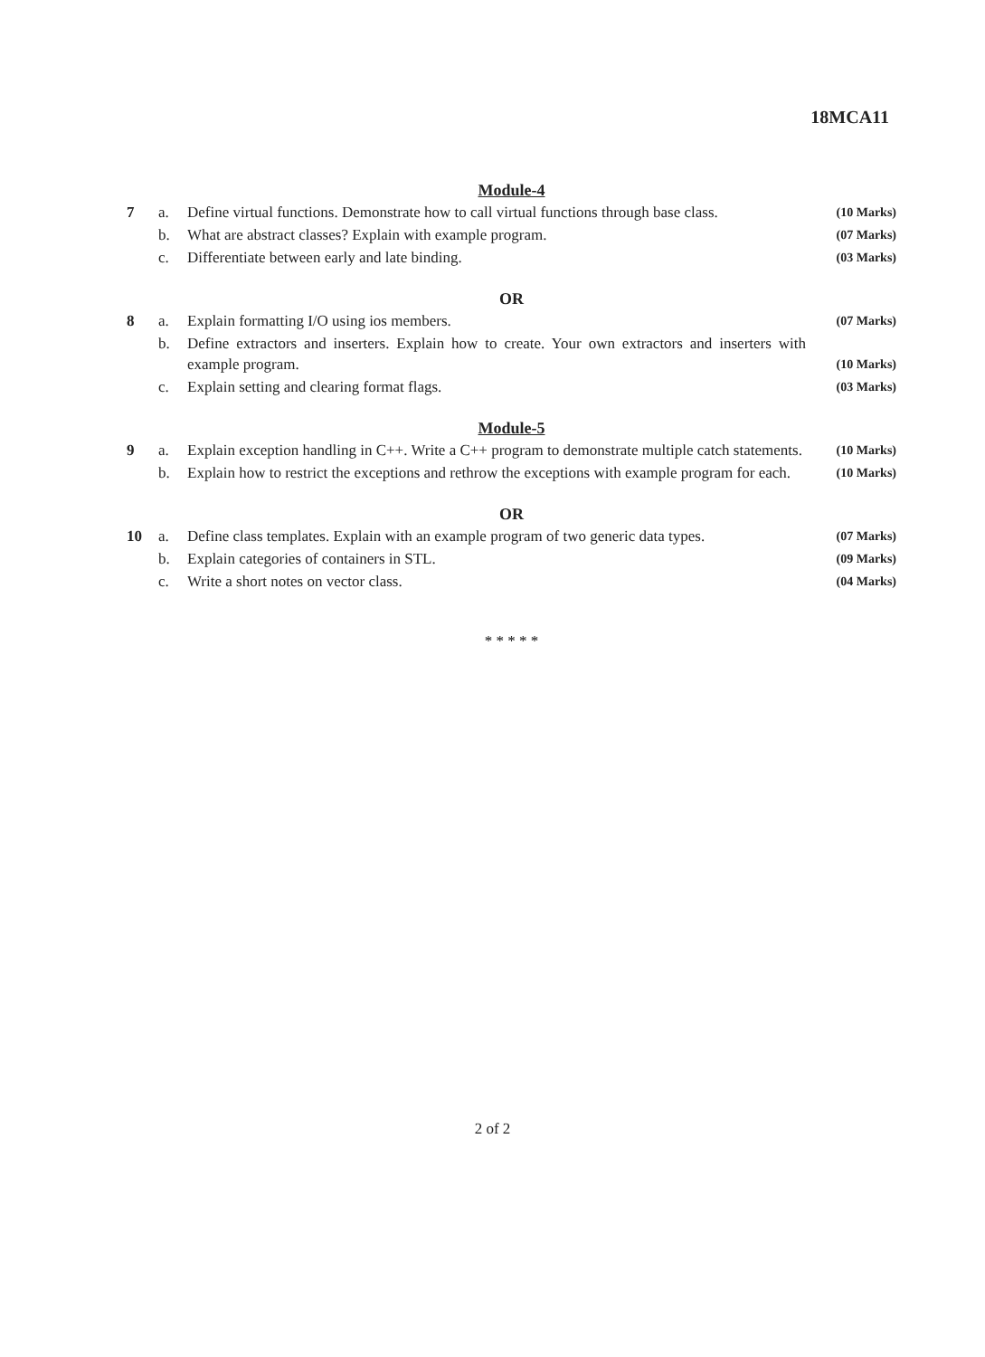18MCA11
Module-4
7 a. Define virtual functions. Demonstrate how to call virtual functions through base class. (10 Marks)
b. What are abstract classes? Explain with example program. (07 Marks)
c. Differentiate between early and late binding. (03 Marks)
OR
8 a. Explain formatting I/O using ios members. (07 Marks)
b. Define extractors and inserters. Explain how to create. Your own extractors and inserters with example program. (10 Marks)
c. Explain setting and clearing format flags. (03 Marks)
Module-5
9 a. Explain exception handling in C++. Write a C++ program to demonstrate multiple catch statements. (10 Marks)
b. Explain how to restrict the exceptions and rethrow the exceptions with example program for each. (10 Marks)
OR
10 a. Define class templates. Explain with an example program of two generic data types. (07 Marks)
b. Explain categories of containers in STL. (09 Marks)
c. Write a short notes on vector class. (04 Marks)
* * * * *
2 of 2